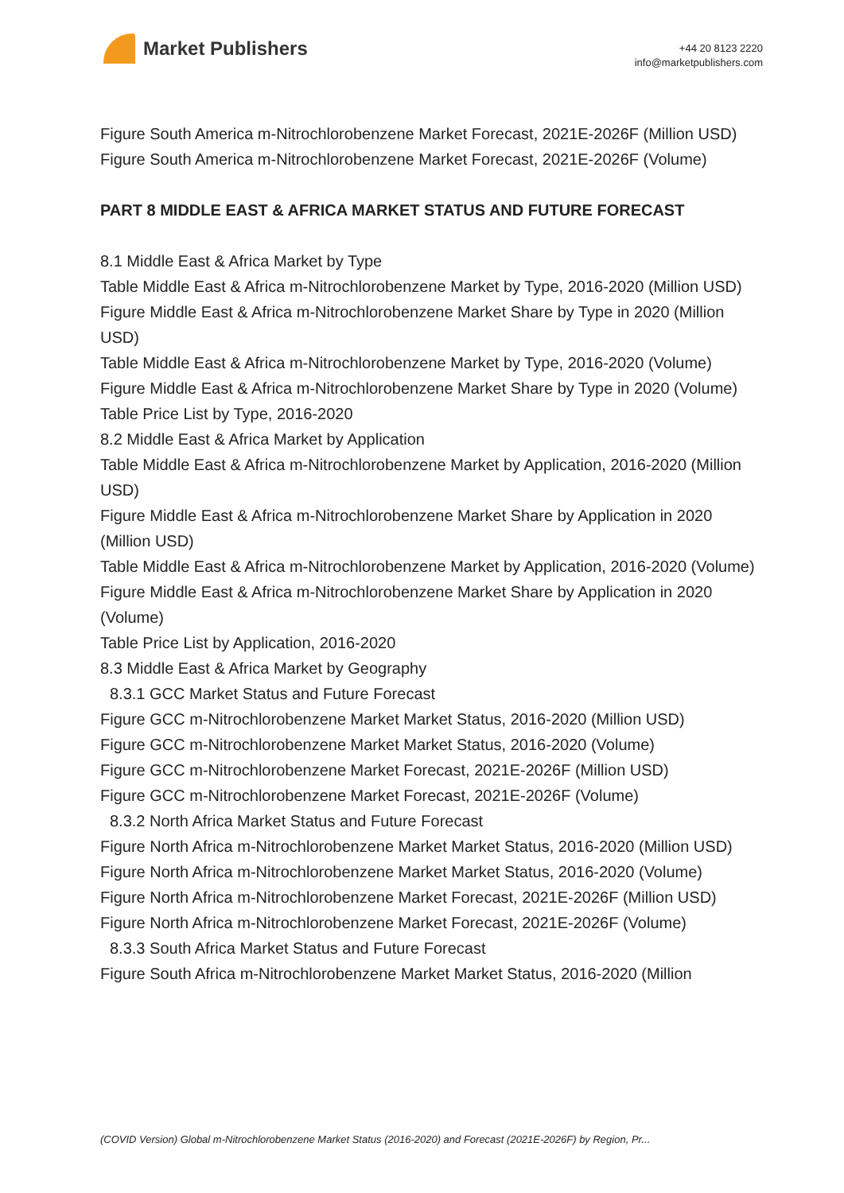Market Publishers
+44 20 8123 2220
info@marketpublishers.com
Figure South America m-Nitrochlorobenzene Market Forecast, 2021E-2026F (Million USD)
Figure South America m-Nitrochlorobenzene Market Forecast, 2021E-2026F (Volume)
PART 8 MIDDLE EAST & AFRICA MARKET STATUS AND FUTURE FORECAST
8.1 Middle East & Africa Market by Type
Table Middle East & Africa m-Nitrochlorobenzene Market by Type, 2016-2020 (Million USD)
Figure Middle East & Africa m-Nitrochlorobenzene Market Share by Type in 2020 (Million USD)
Table Middle East & Africa m-Nitrochlorobenzene Market by Type, 2016-2020 (Volume)
Figure Middle East & Africa m-Nitrochlorobenzene Market Share by Type in 2020 (Volume)
Table Price List by Type, 2016-2020
8.2 Middle East & Africa Market by Application
Table Middle East & Africa m-Nitrochlorobenzene Market by Application, 2016-2020 (Million USD)
Figure Middle East & Africa m-Nitrochlorobenzene Market Share by Application in 2020 (Million USD)
Table Middle East & Africa m-Nitrochlorobenzene Market by Application, 2016-2020 (Volume)
Figure Middle East & Africa m-Nitrochlorobenzene Market Share by Application in 2020 (Volume)
Table Price List by Application, 2016-2020
8.3 Middle East & Africa Market by Geography
8.3.1 GCC Market Status and Future Forecast
Figure GCC m-Nitrochlorobenzene Market Market Status, 2016-2020 (Million USD)
Figure GCC m-Nitrochlorobenzene Market Market Status, 2016-2020 (Volume)
Figure GCC m-Nitrochlorobenzene Market Forecast, 2021E-2026F (Million USD)
Figure GCC m-Nitrochlorobenzene Market Forecast, 2021E-2026F (Volume)
8.3.2 North Africa Market Status and Future Forecast
Figure North Africa m-Nitrochlorobenzene Market Market Status, 2016-2020 (Million USD)
Figure North Africa m-Nitrochlorobenzene Market Market Status, 2016-2020 (Volume)
Figure North Africa m-Nitrochlorobenzene Market Forecast, 2021E-2026F (Million USD)
Figure North Africa m-Nitrochlorobenzene Market Forecast, 2021E-2026F (Volume)
8.3.3 South Africa Market Status and Future Forecast
Figure South Africa m-Nitrochlorobenzene Market Market Status, 2016-2020 (Million
(COVID Version) Global m-Nitrochlorobenzene Market Status (2016-2020) and Forecast (2021E-2026F) by Region, Pr...